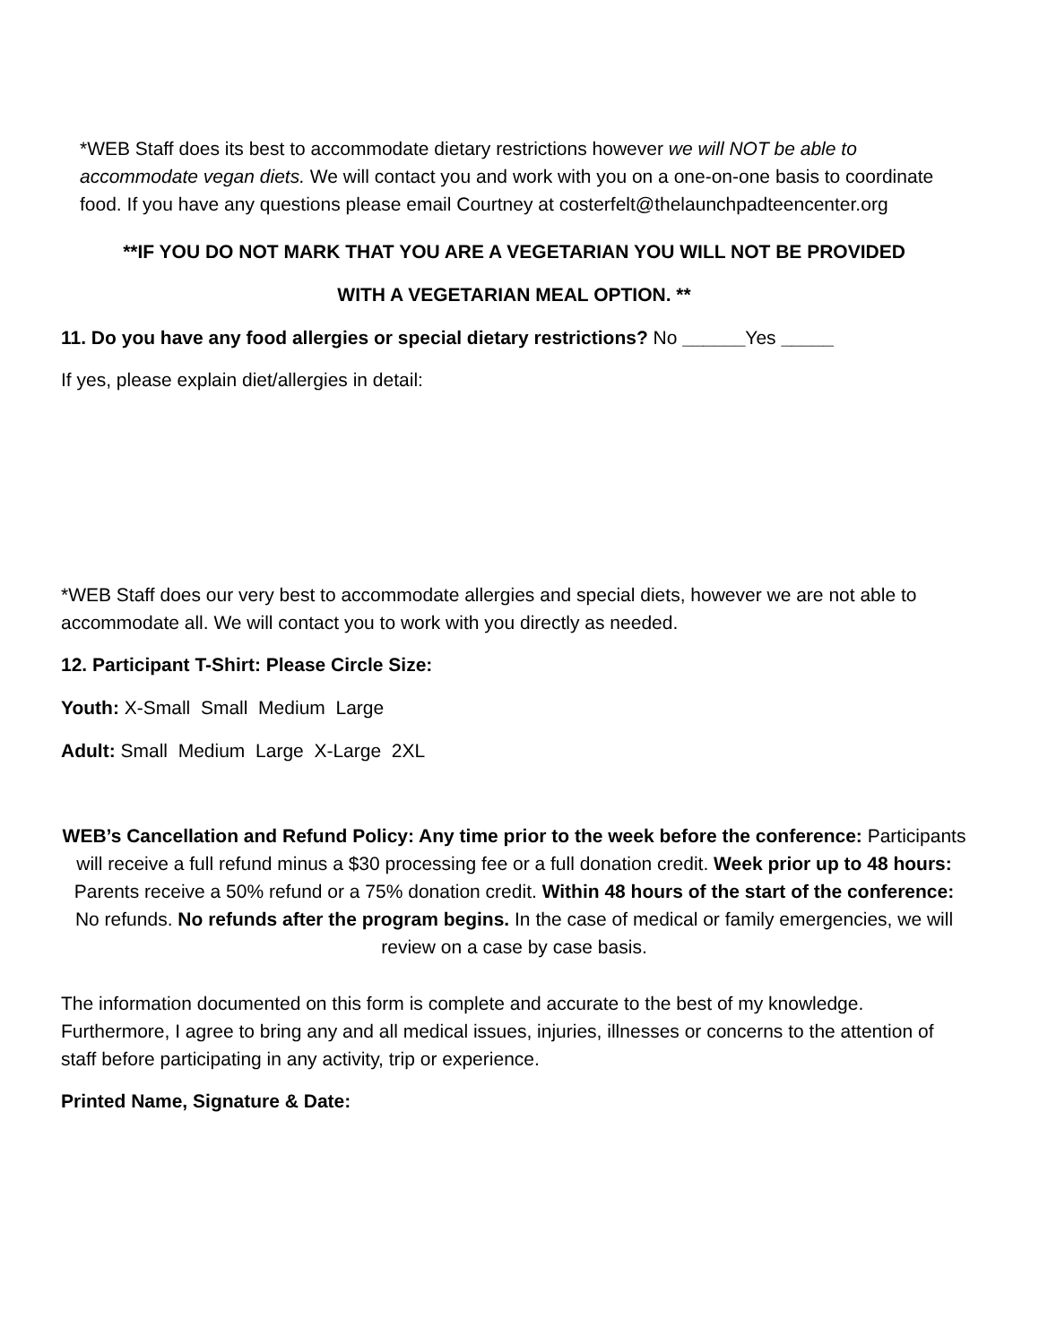*WEB Staff does its best to accommodate dietary restrictions however we will NOT be able to accommodate vegan diets. We will contact you and work with you on a one-on-one basis to coordinate food. If you have any questions please email Courtney at costerfelt@thelaunchpadteencenter.org
**IF YOU DO NOT MARK THAT YOU ARE A VEGETARIAN YOU WILL NOT BE PROVIDED
WITH A VEGETARIAN MEAL OPTION. **
11. Do you have any food allergies or special dietary restrictions? No ______Yes _____
If yes, please explain diet/allergies in detail:
*WEB Staff does our very best to accommodate allergies and special diets, however we are not able to accommodate all. We will contact you to work with you directly as needed.
12. Participant T-Shirt: Please Circle Size:
Youth: X-Small Small Medium Large
Adult: Small Medium Large X-Large 2XL
WEB’s Cancellation and Refund Policy: Any time prior to the week before the conference: Participants will receive a full refund minus a $30 processing fee or a full donation credit. Week prior up to 48 hours: Parents receive a 50% refund or a 75% donation credit. Within 48 hours of the start of the conference: No refunds. No refunds after the program begins. In the case of medical or family emergencies, we will review on a case by case basis.
The information documented on this form is complete and accurate to the best of my knowledge. Furthermore, I agree to bring any and all medical issues, injuries, illnesses or concerns to the attention of staff before participating in any activity, trip or experience.
Printed Name, Signature & Date: